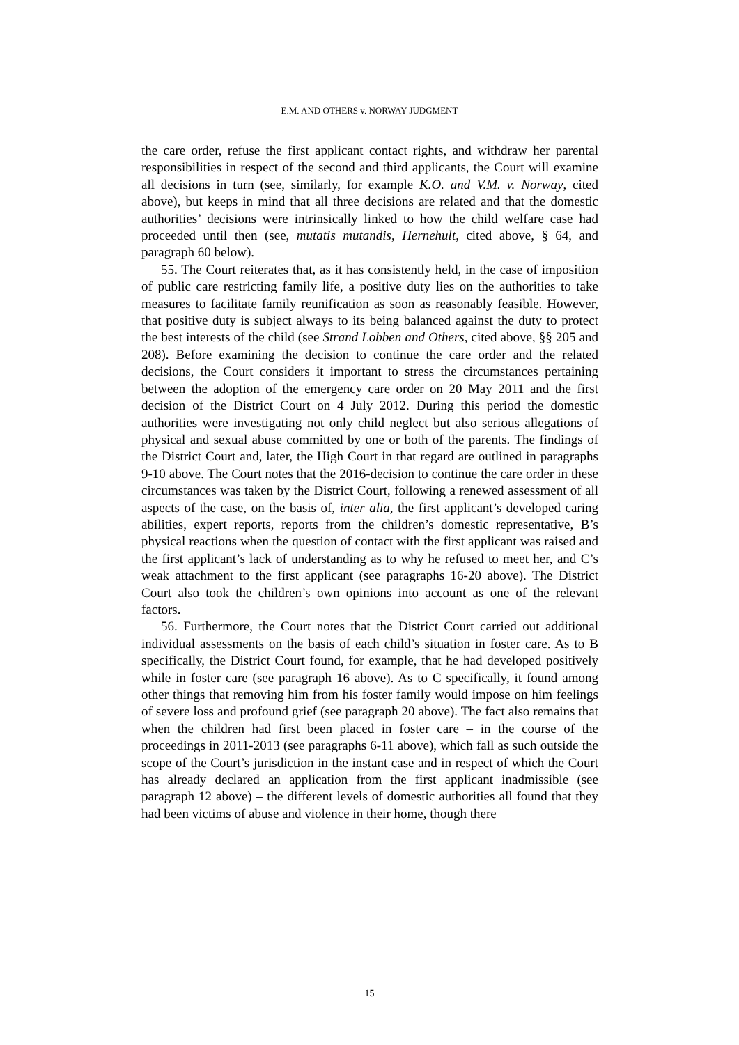E.M. AND OTHERS v. NORWAY JUDGMENT
the care order, refuse the first applicant contact rights, and withdraw her parental responsibilities in respect of the second and third applicants, the Court will examine all decisions in turn (see, similarly, for example K.O. and V.M. v. Norway, cited above), but keeps in mind that all three decisions are related and that the domestic authorities’ decisions were intrinsically linked to how the child welfare case had proceeded until then (see, mutatis mutandis, Hernehult, cited above, § 64, and paragraph 60 below).
55. The Court reiterates that, as it has consistently held, in the case of imposition of public care restricting family life, a positive duty lies on the authorities to take measures to facilitate family reunification as soon as reasonably feasible. However, that positive duty is subject always to its being balanced against the duty to protect the best interests of the child (see Strand Lobben and Others, cited above, §§ 205 and 208). Before examining the decision to continue the care order and the related decisions, the Court considers it important to stress the circumstances pertaining between the adoption of the emergency care order on 20 May 2011 and the first decision of the District Court on 4 July 2012. During this period the domestic authorities were investigating not only child neglect but also serious allegations of physical and sexual abuse committed by one or both of the parents. The findings of the District Court and, later, the High Court in that regard are outlined in paragraphs 9-10 above. The Court notes that the 2016-decision to continue the care order in these circumstances was taken by the District Court, following a renewed assessment of all aspects of the case, on the basis of, inter alia, the first applicant’s developed caring abilities, expert reports, reports from the children’s domestic representative, B’s physical reactions when the question of contact with the first applicant was raised and the first applicant’s lack of understanding as to why he refused to meet her, and C’s weak attachment to the first applicant (see paragraphs 16-20 above). The District Court also took the children’s own opinions into account as one of the relevant factors.
56. Furthermore, the Court notes that the District Court carried out additional individual assessments on the basis of each child’s situation in foster care. As to B specifically, the District Court found, for example, that he had developed positively while in foster care (see paragraph 16 above). As to C specifically, it found among other things that removing him from his foster family would impose on him feelings of severe loss and profound grief (see paragraph 20 above). The fact also remains that when the children had first been placed in foster care – in the course of the proceedings in 2011-2013 (see paragraphs 6-11 above), which fall as such outside the scope of the Court’s jurisdiction in the instant case and in respect of which the Court has already declared an application from the first applicant inadmissible (see paragraph 12 above) – the different levels of domestic authorities all found that they had been victims of abuse and violence in their home, though there
15